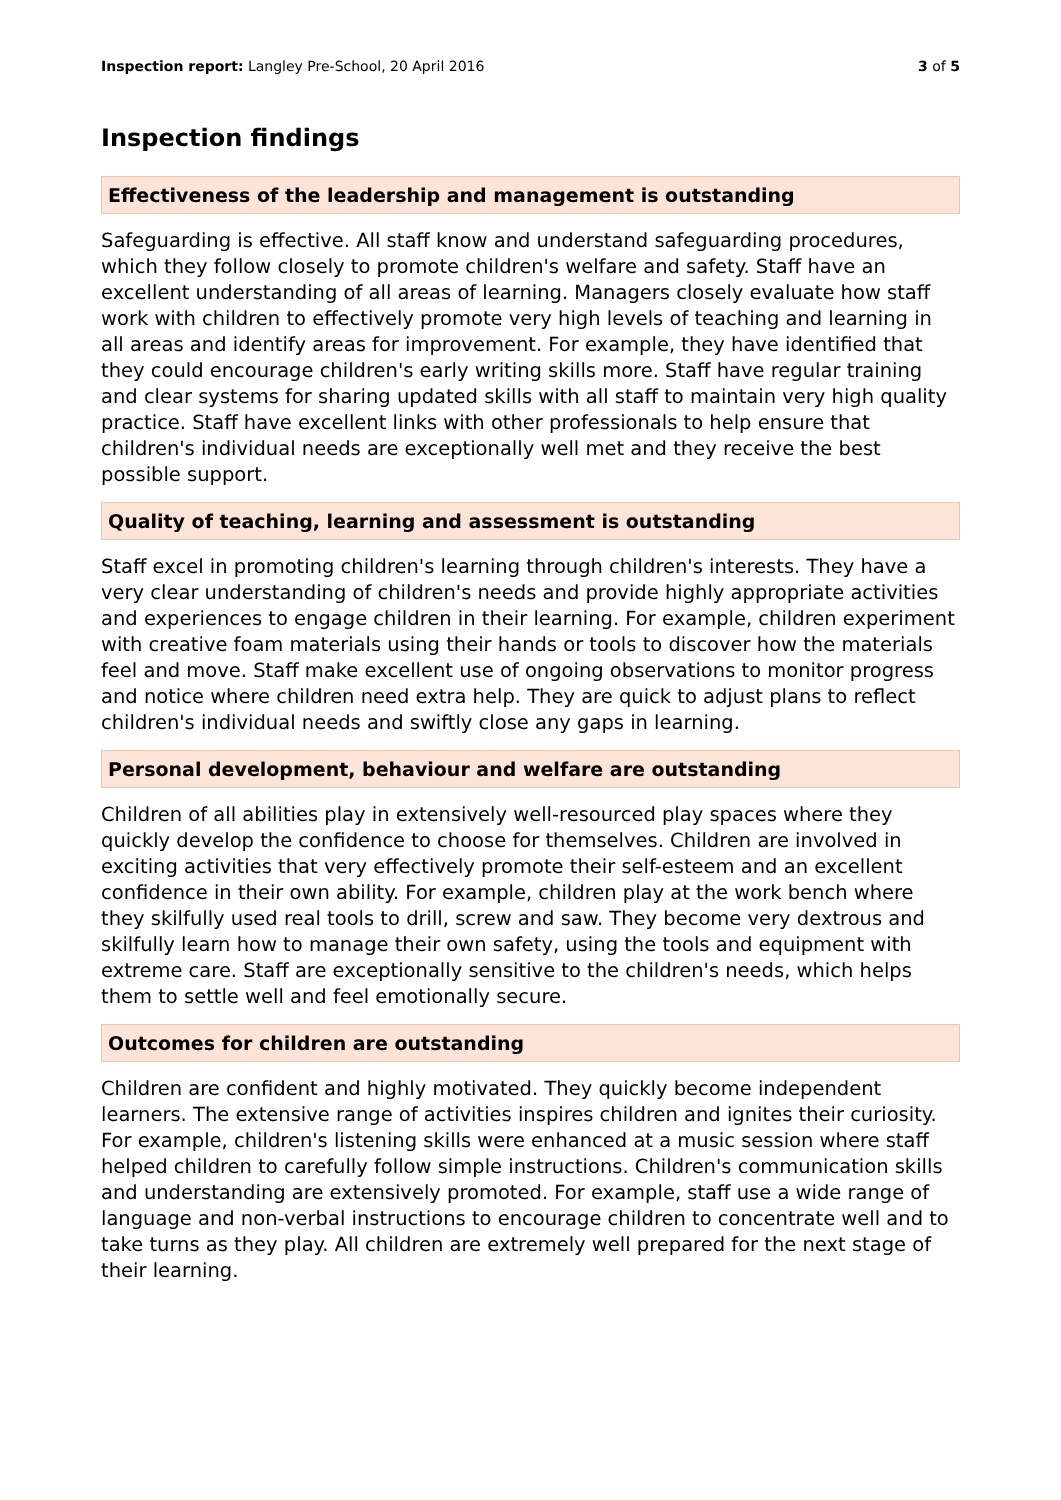Inspection report: Langley Pre-School, 20 April 2016 3 of 5
Inspection findings
Effectiveness of the leadership and management is outstanding
Safeguarding is effective. All staff know and understand safeguarding procedures, which they follow closely to promote children's welfare and safety. Staff have an excellent understanding of all areas of learning. Managers closely evaluate how staff work with children to effectively promote very high levels of teaching and learning in all areas and identify areas for improvement. For example, they have identified that they could encourage children's early writing skills more. Staff have regular training and clear systems for sharing updated skills with all staff to maintain very high quality practice. Staff have excellent links with other professionals to help ensure that children's individual needs are exceptionally well met and they receive the best possible support.
Quality of teaching, learning and assessment is outstanding
Staff excel in promoting children's learning through children's interests. They have a very clear understanding of children's needs and provide highly appropriate activities and experiences to engage children in their learning. For example, children experiment with creative foam materials using their hands or tools to discover how the materials feel and move. Staff make excellent use of ongoing observations to monitor progress and notice where children need extra help. They are quick to adjust plans to reflect children's individual needs and swiftly close any gaps in learning.
Personal development, behaviour and welfare are outstanding
Children of all abilities play in extensively well-resourced play spaces where they quickly develop the confidence to choose for themselves. Children are involved in exciting activities that very effectively promote their self-esteem and an excellent confidence in their own ability. For example, children play at the work bench where they skilfully used real tools to drill, screw and saw. They become very dextrous and skilfully learn how to manage their own safety, using the tools and equipment with extreme care. Staff are exceptionally sensitive to the children's needs, which helps them to settle well and feel emotionally secure.
Outcomes for children are outstanding
Children are confident and highly motivated. They quickly become independent learners. The extensive range of activities inspires children and ignites their curiosity. For example, children's listening skills were enhanced at a music session where staff helped children to carefully follow simple instructions. Children's communication skills and understanding are extensively promoted. For example, staff use a wide range of language and non-verbal instructions to encourage children to concentrate well and to take turns as they play. All children are extremely well prepared for the next stage of their learning.